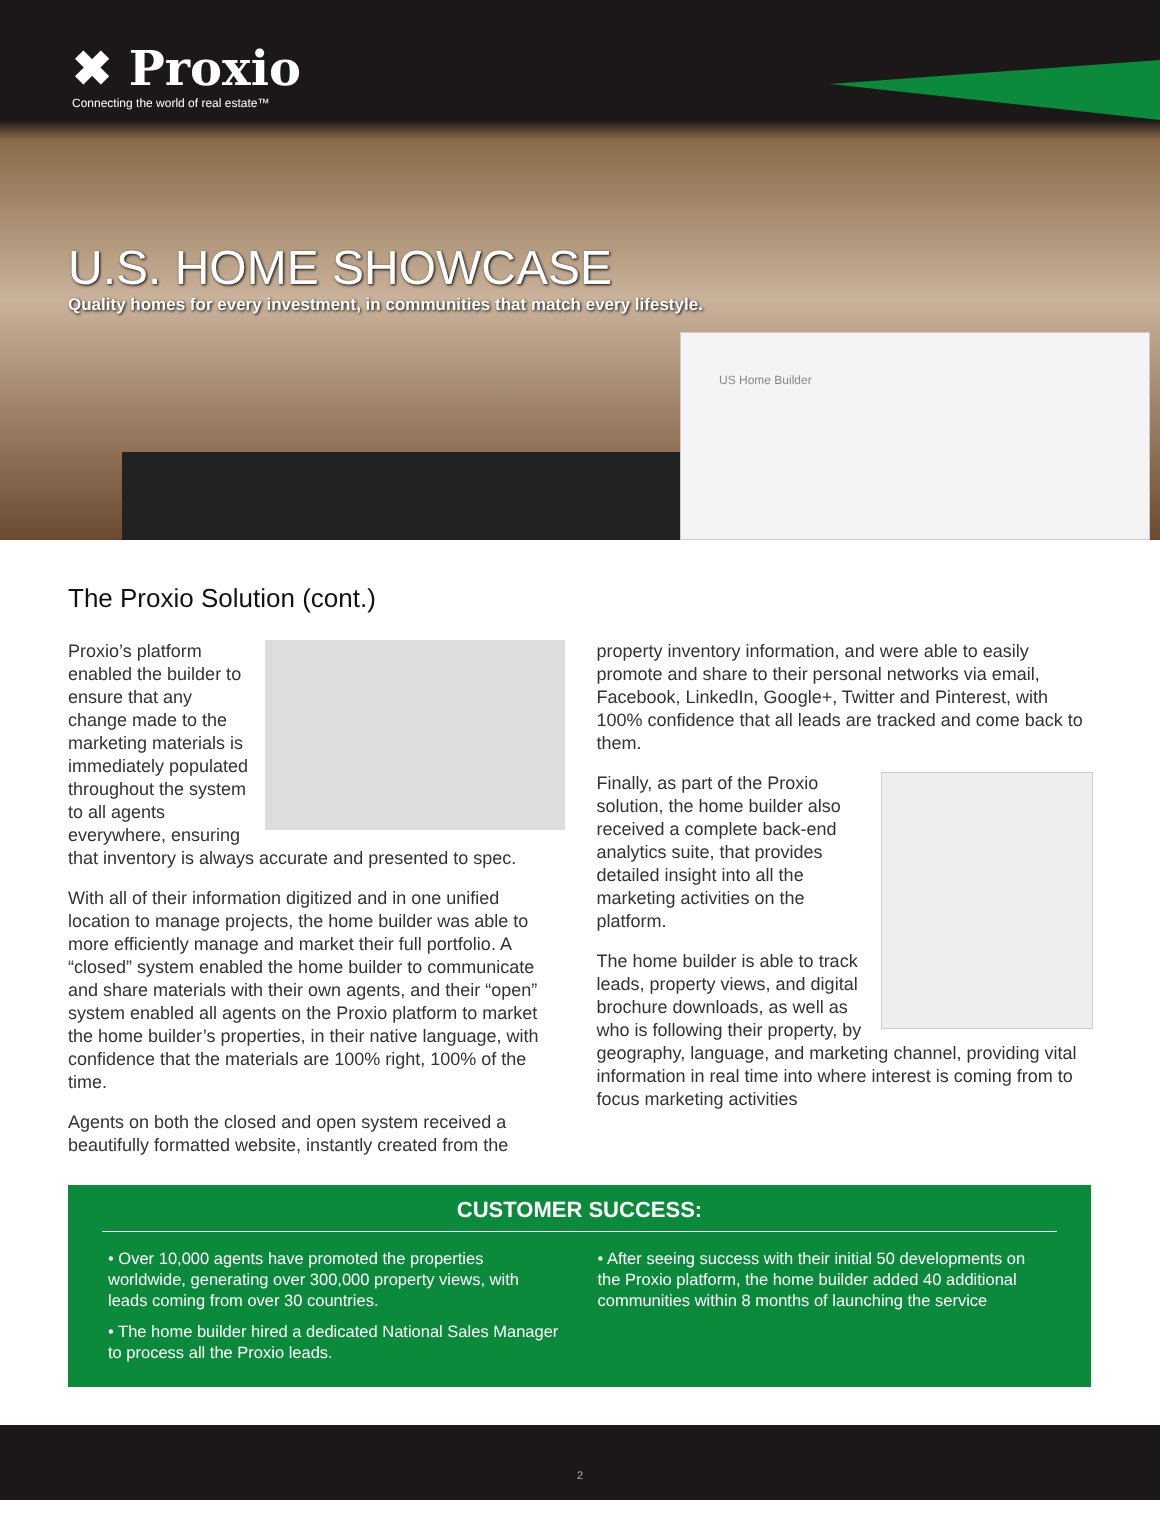✖ Proxio
Connecting the world of real estate™
U.S. HOME SHOWCASE
Quality homes for every investment, in communities that match every lifestyle.
US Home Builder
The Proxio Solution (cont.)
Proxio’s platform enabled the builder to ensure that any change made to the marketing materials is immediately populated throughout the system to all agents everywhere, ensuring that inventory is always accurate and presented to spec.
With all of their information digitized and in one unified location to manage projects, the home builder was able to more efficiently manage and market their full portfolio. A “closed” system enabled the home builder to communicate and share materials with their own agents, and their “open” system enabled all agents on the Proxio platform to market the home builder’s properties, in their native language, with confidence that the materials are 100% right, 100% of the time.
Agents on both the closed and open system received a beautifully formatted website, instantly created from the
property inventory information, and were able to easily promote and share to their personal networks via email, Facebook, LinkedIn, Google+, Twitter and Pinterest, with 100% confidence that all leads are tracked and come back to them.
Finally, as part of the Proxio solution, the home builder also received a complete back-end analytics suite, that provides detailed insight into all the marketing activities on the platform.
The home builder is able to track leads, property views, and digital brochure downloads, as well as who is following their property, by geography, language, and marketing channel, providing vital information in real time into where interest is coming from to focus marketing activities
CUSTOMER SUCCESS:
• Over 10,000 agents have promoted the properties worldwide, generating over 300,000 property views, with leads coming from over 30 countries.
• The home builder hired a dedicated National Sales Manager to process all the Proxio leads.
• After seeing success with their initial 50 developments on the Proxio platform, the home builder added 40 additional communities within 8 months of launching the service
2